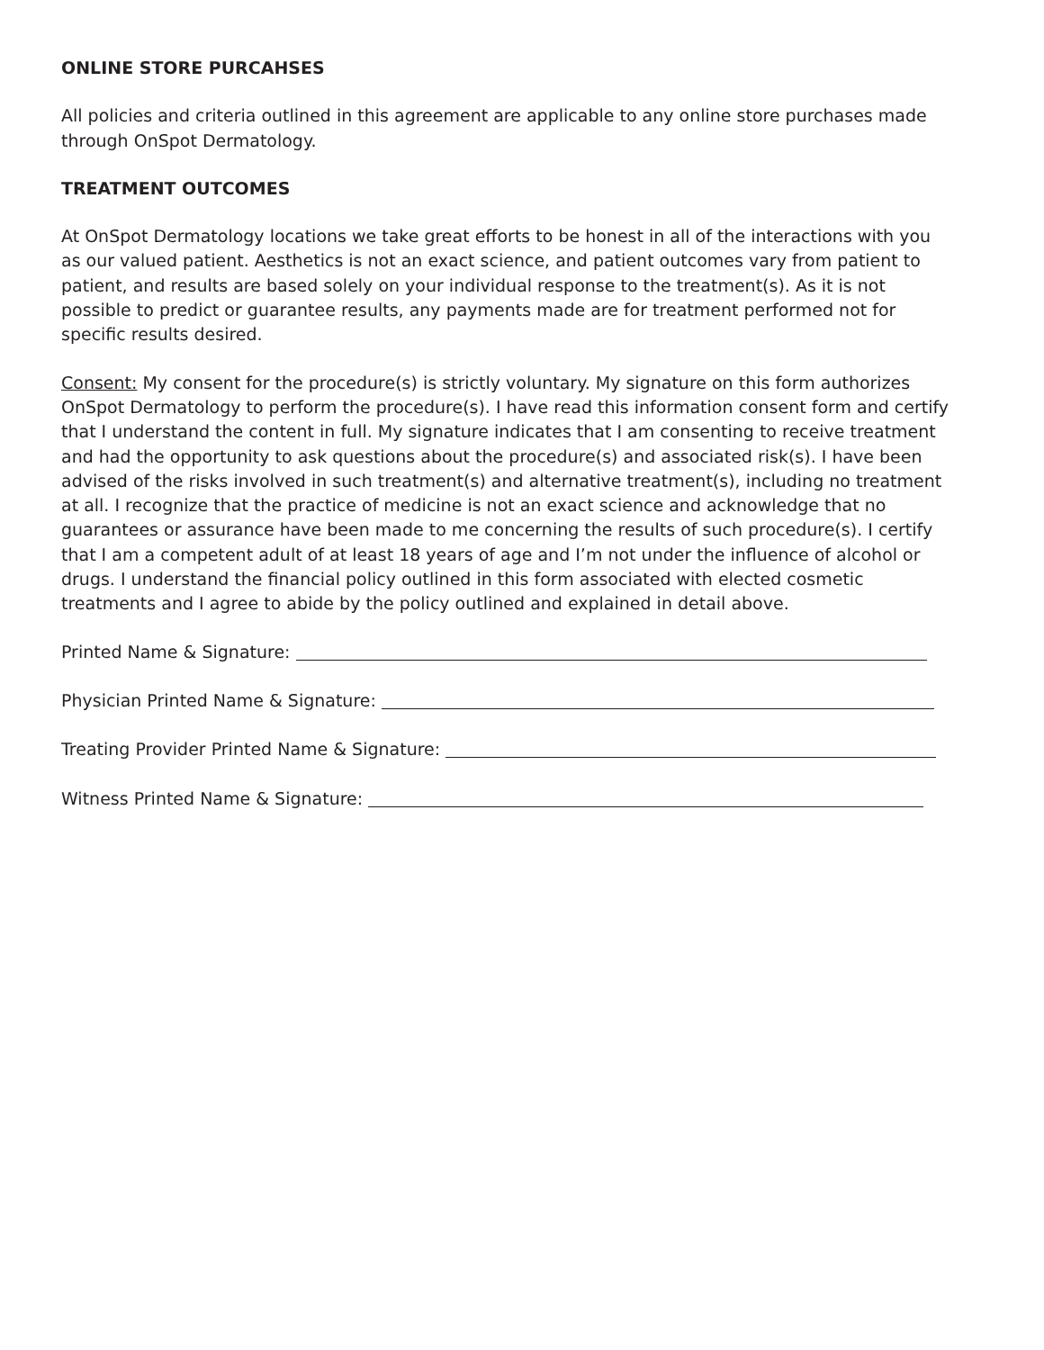ONLINE STORE PURCAHSES
All policies and criteria outlined in this agreement are applicable to any online store purchases made through OnSpot Dermatology.
TREATMENT OUTCOMES
At OnSpot Dermatology locations we take great efforts to be honest in all of the interactions with you as our valued patient. Aesthetics is not an exact science, and patient outcomes vary from patient to patient, and results are based solely on your individual response to the treatment(s). As it is not possible to predict or guarantee results, any payments made are for treatment performed not for specific results desired.
Consent: My consent for the procedure(s) is strictly voluntary. My signature on this form authorizes OnSpot Dermatology to perform the procedure(s). I have read this information consent form and certify that I understand the content in full. My signature indicates that I am consenting to receive treatment and had the opportunity to ask questions about the procedure(s) and associated risk(s). I have been advised of the risks involved in such treatment(s) and alternative treatment(s), including no treatment at all. I recognize that the practice of medicine is not an exact science and acknowledge that no guarantees or assurance have been made to me concerning the results of such procedure(s). I certify that I am a competent adult of at least 18 years of age and I’m not under the influence of alcohol or drugs. I understand the financial policy outlined in this form associated with elected cosmetic treatments and I agree to abide by the policy outlined and explained in detail above.
Printed Name & Signature:
Physician Printed Name & Signature:
Treating Provider Printed Name & Signature:
Witness Printed Name & Signature: